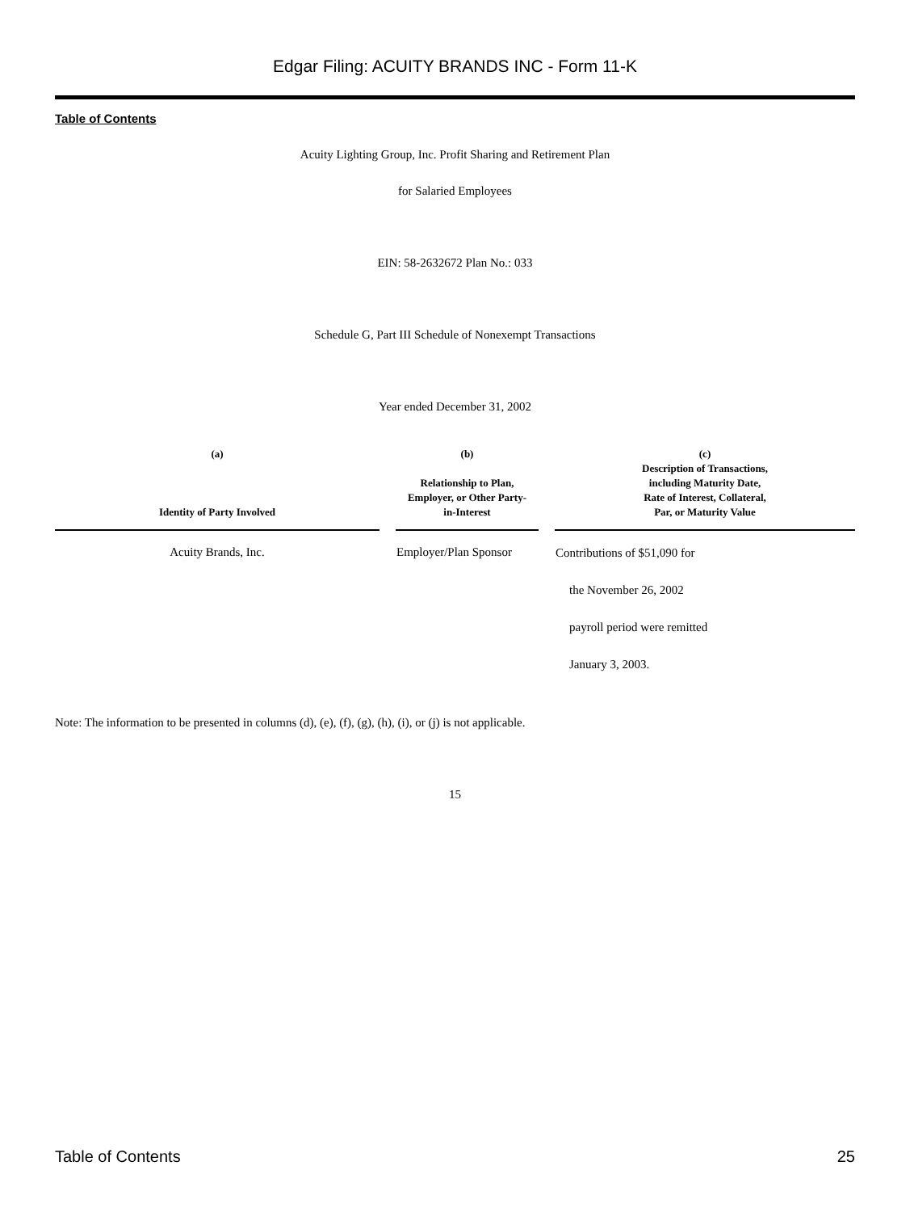Edgar Filing: ACUITY BRANDS INC - Form 11-K
Table of Contents
Acuity Lighting Group, Inc. Profit Sharing and Retirement Plan
for Salaried Employees
EIN: 58-2632672 Plan No.: 033
Schedule G, Part III Schedule of Nonexempt Transactions
Year ended December 31, 2002
| (a) Identity of Party Involved | (b) Relationship to Plan, Employer, or Other Party- in-Interest | (c) Description of Transactions, including Maturity Date, Rate of Interest, Collateral, Par, or Maturity Value |
| --- | --- | --- |
| Acuity Brands, Inc. | Employer/Plan Sponsor | Contributions of $51,090 for the November 26, 2002 payroll period were remitted January 3, 2003. |
Note: The information to be presented in columns (d), (e), (f), (g), (h), (i), or (j) is not applicable.
15
Table of Contents 25